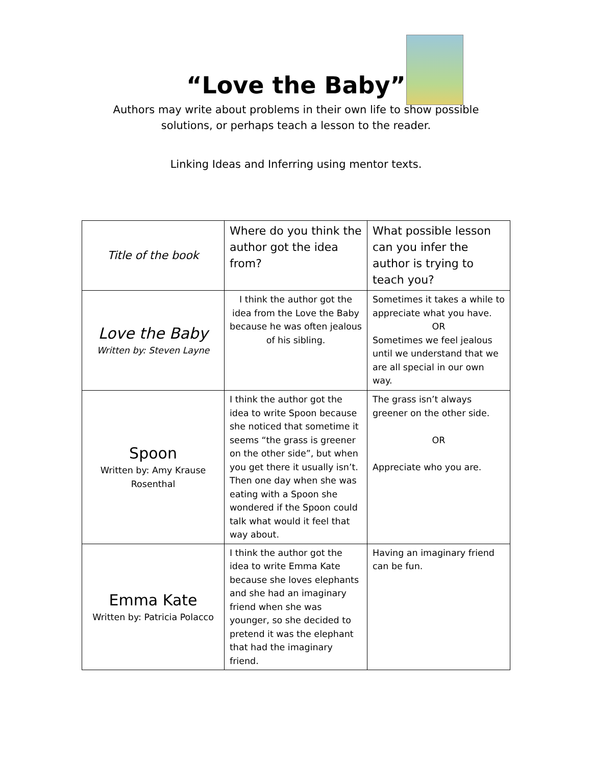“Love the Baby”
Authors may write about problems in their own life to show possible
solutions, or perhaps teach a lesson to the reader.
Linking Ideas and Inferring using mentor texts.
| Title of the book | Where do you think the author got the idea from? | What possible lesson can you infer the author is trying to teach you? |
| Love the Baby Written by: Steven Layne | I think the author got the idea from the Love the Baby because he was often jealous of his sibling. | Sometimes it takes a while to appreciate what you have. OR Sometimes we feel jealous until we understand that we are all special in our own way. |
| Spoon Written by: Amy Krause Rosenthal | I think the author got the idea to write Spoon because she noticed that sometime it seems “the grass is greener on the other side”, but when you get there it usually isn’t. Then one day when she was eating with a Spoon she wondered if the Spoon could talk what would it feel that way about. | The grass isn’t always greener on the other side. OR Appreciate who you are. |
| Emma Kate Written by: Patricia Polacco | I think the author got the idea to write Emma Kate because she loves elephants and she had an imaginary friend when she was younger, so she decided to pretend it was the elephant that had the imaginary friend. | Having an imaginary friend can be fun. |